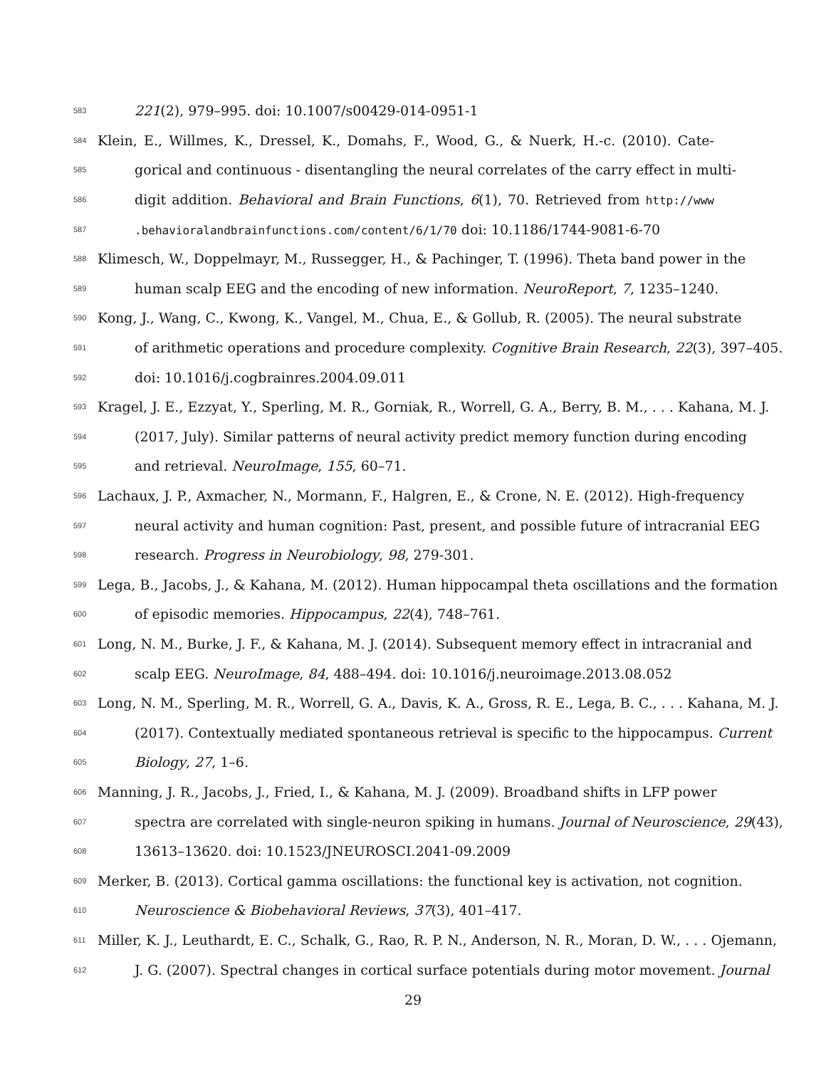583 221(2), 979–995. doi: 10.1007/s00429-014-0951-1
584 Klein, E., Willmes, K., Dressel, K., Domahs, F., Wood, G., & Nuerk, H.-c. (2010). Cate-
585 gorical and continuous - disentangling the neural correlates of the carry effect in multi-
586 digit addition. Behavioral and Brain Functions, 6(1), 70. Retrieved from http://www
587.behavioralandbrainfunctions.com/content/6/1/70 doi: 10.1186/1744-9081-6-70
588 Klimesch, W., Doppelmayr, M., Russegger, H., & Pachinger, T. (1996). Theta band power in the
589 human scalp EEG and the encoding of new information. NeuroReport, 7, 1235–1240.
590 Kong, J., Wang, C., Kwong, K., Vangel, M., Chua, E., & Gollub, R. (2005). The neural substrate
591 of arithmetic operations and procedure complexity. Cognitive Brain Research, 22(3), 397–405.
592 doi: 10.1016/j.cogbrainres.2004.09.011
593 Kragel, J. E., Ezzyat, Y., Sperling, M. R., Gorniak, R., Worrell, G. A., Berry, B. M., . . . Kahana, M. J.
594 (2017, July). Similar patterns of neural activity predict memory function during encoding
595 and retrieval. NeuroImage, 155, 60–71.
596 Lachaux, J. P., Axmacher, N., Mormann, F., Halgren, E., & Crone, N. E. (2012). High-frequency
597 neural activity and human cognition: Past, present, and possible future of intracranial EEG
598 research. Progress in Neurobiology, 98, 279-301.
599 Lega, B., Jacobs, J., & Kahana, M. (2012). Human hippocampal theta oscillations and the formation
600 of episodic memories. Hippocampus, 22(4), 748–761.
601 Long, N. M., Burke, J. F., & Kahana, M. J. (2014). Subsequent memory effect in intracranial and
602 scalp EEG. NeuroImage, 84, 488–494. doi: 10.1016/j.neuroimage.2013.08.052
603 Long, N. M., Sperling, M. R., Worrell, G. A., Davis, K. A., Gross, R. E., Lega, B. C., . . . Kahana, M. J.
604 (2017). Contextually mediated spontaneous retrieval is specific to the hippocampus. Current
605 Biology, 27, 1–6.
606 Manning, J. R., Jacobs, J., Fried, I., & Kahana, M. J. (2009). Broadband shifts in LFP power
607 spectra are correlated with single-neuron spiking in humans. Journal of Neuroscience, 29(43),
608 13613–13620. doi: 10.1523/JNEUROSCI.2041-09.2009
609 Merker, B. (2013). Cortical gamma oscillations: the functional key is activation, not cognition.
610 Neuroscience & Biobehavioral Reviews, 37(3), 401–417.
611 Miller, K. J., Leuthardt, E. C., Schalk, G., Rao, R. P. N., Anderson, N. R., Moran, D. W., . . . Ojemann,
612 J. G. (2007). Spectral changes in cortical surface potentials during motor movement. Journal
29